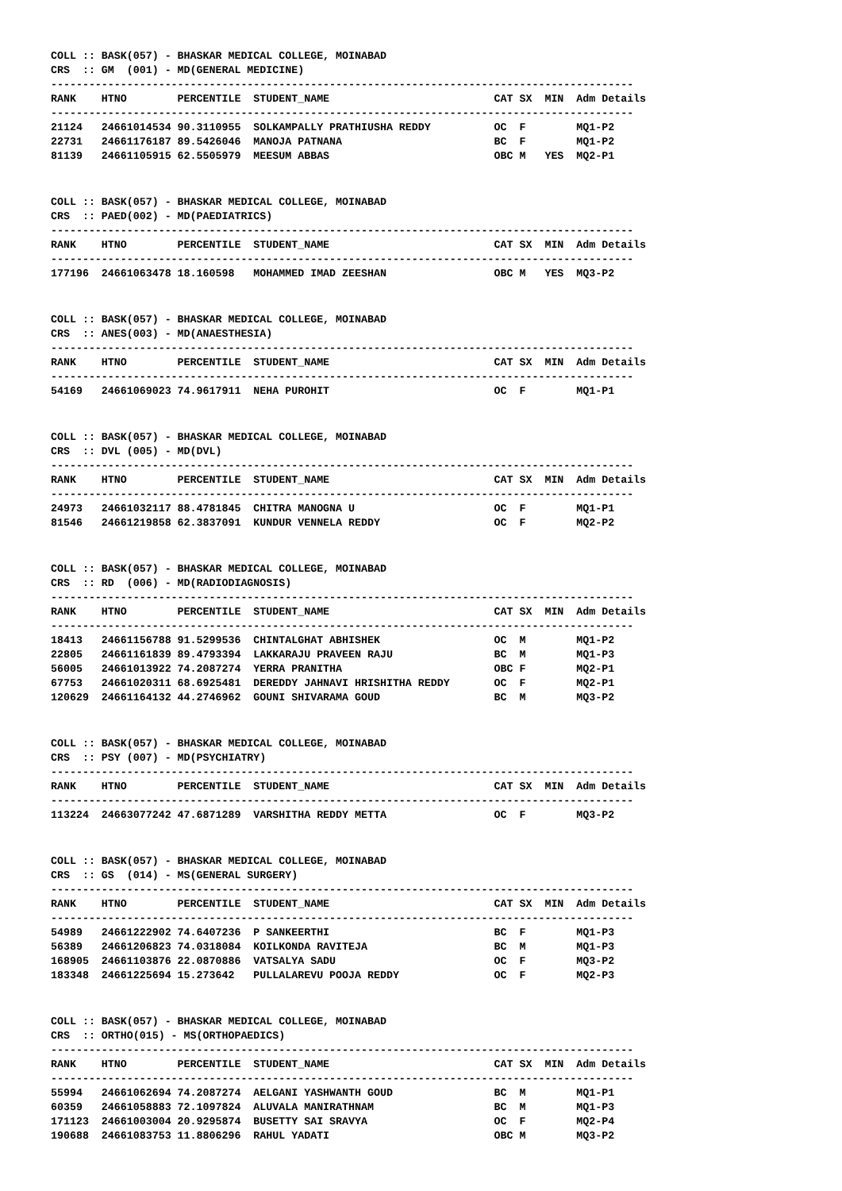COLL :: BASK(057) - BHASKAR MEDICAL COLLEGE, MOINABAD
CRS  :: GM  (001) - MD(GENERAL MEDICINE)
--------------------------------------------------------------------------------------------
RANK    HTNO        PERCENTILE  STUDENT_NAME                          CAT SX  MIN  Adm Details
--------------------------------------------------------------------------------------------
21124   24661014534 90.3110955  SOLKAMPALLY PRATHIUSHA REDDY          OC  F        MQ1-P2
22731   24661176187 89.5426046  MANOJA PATNANA                        BC  F        MQ1-P2
81139   24661105915 62.5505979  MEESUM ABBAS                          OBC M   YES  MQ2-P1
COLL :: BASK(057) - BHASKAR MEDICAL COLLEGE, MOINABAD
CRS  :: PAED(002) - MD(PAEDIATRICS)
--------------------------------------------------------------------------------------------
RANK    HTNO        PERCENTILE  STUDENT_NAME                          CAT SX  MIN  Adm Details
--------------------------------------------------------------------------------------------
177196  24661063478 18.160598   MOHAMMED IMAD ZEESHAN                 OBC M   YES  MQ3-P2
COLL :: BASK(057) - BHASKAR MEDICAL COLLEGE, MOINABAD
CRS  :: ANES(003) - MD(ANAESTHESIA)
--------------------------------------------------------------------------------------------
RANK    HTNO        PERCENTILE  STUDENT_NAME                          CAT SX  MIN  Adm Details
--------------------------------------------------------------------------------------------
54169   24661069023 74.9617911  NEHA PUROHIT                          OC  F        MQ1-P1
COLL :: BASK(057) - BHASKAR MEDICAL COLLEGE, MOINABAD
CRS  :: DVL (005) - MD(DVL)
--------------------------------------------------------------------------------------------
RANK    HTNO        PERCENTILE  STUDENT_NAME                          CAT SX  MIN  Adm Details
--------------------------------------------------------------------------------------------
24973   24661032117 88.4781845  CHITRA MANOGNA U                      OC  F        MQ1-P1
81546   24661219858 62.3837091  KUNDUR VENNELA REDDY                  OC  F        MQ2-P2
COLL :: BASK(057) - BHASKAR MEDICAL COLLEGE, MOINABAD
CRS  :: RD  (006) - MD(RADIODIAGNOSIS)
--------------------------------------------------------------------------------------------
RANK    HTNO        PERCENTILE  STUDENT_NAME                          CAT SX  MIN  Adm Details
--------------------------------------------------------------------------------------------
18413   24661156788 91.5299536  CHINTALGHAT ABHISHEK                  OC  M        MQ1-P2
22805   24661161839 89.4793394  LAKKARAJU PRAVEEN RAJU                BC  M        MQ1-P3
56005   24661013922 74.2087274  YERRA PRANITHA                        OBC F        MQ2-P1
67753   24661020311 68.6925481  DEREDDY JAHNAVI HRISHITHA REDDY       OC  F        MQ2-P1
120629  24661164132 44.2746962  GOUNI SHIVARAMA GOUD                  BC  M        MQ3-P2
COLL :: BASK(057) - BHASKAR MEDICAL COLLEGE, MOINABAD
CRS  :: PSY (007) - MD(PSYCHIATRY)
--------------------------------------------------------------------------------------------
RANK    HTNO        PERCENTILE  STUDENT_NAME                          CAT SX  MIN  Adm Details
--------------------------------------------------------------------------------------------
113224  24663077242 47.6871289  VARSHITHA REDDY METTA                 OC  F        MQ3-P2
COLL :: BASK(057) - BHASKAR MEDICAL COLLEGE, MOINABAD
CRS  :: GS  (014) - MS(GENERAL SURGERY)
--------------------------------------------------------------------------------------------
RANK    HTNO        PERCENTILE  STUDENT_NAME                          CAT SX  MIN  Adm Details
--------------------------------------------------------------------------------------------
54989   24661222902 74.6407236  P SANKEERTHI                          BC  F        MQ1-P3
56389   24661206823 74.0318084  KOILKONDA RAVITEJA                    BC  M        MQ1-P3
168905  24661103876 22.0870886  VATSALYA SADU                         OC  F        MQ3-P2
183348  24661225694 15.273642   PULLALAREVU POOJA REDDY               OC  F        MQ2-P3
COLL :: BASK(057) - BHASKAR MEDICAL COLLEGE, MOINABAD
CRS  :: ORTHO(015) - MS(ORTHOPAEDICS)
--------------------------------------------------------------------------------------------
RANK    HTNO        PERCENTILE  STUDENT_NAME                          CAT SX  MIN  Adm Details
--------------------------------------------------------------------------------------------
55994   24661062694 74.2087274  AELGANI YASHWANTH GOUD                BC  M        MQ1-P1
60359   24661058883 72.1097824  ALUVALA MANIRATHNAM                   BC  M        MQ1-P3
171123  24661003004 20.9295874  BUSETTY SAI SRAVYA                    OC  F        MQ2-P4
190688  24661083753 11.8806296  RAHUL YADATI                          OBC M        MQ3-P2